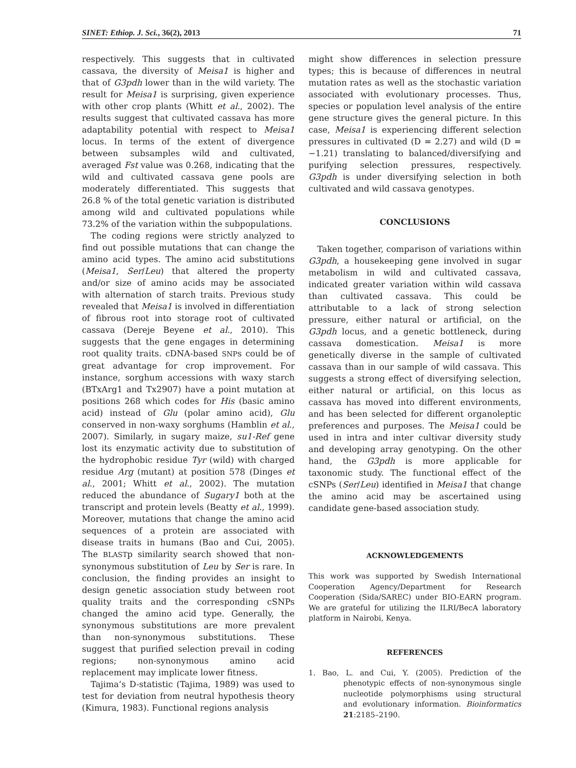SINET: Ethiop. J. Sci., 36(2), 2013 71
respectively. This suggests that in cultivated cassava, the diversity of Meisa1 is higher and that of G3pdh lower than in the wild variety. The result for Meisa1 is surprising, given experience with other crop plants (Whitt et al., 2002). The results suggest that cultivated cassava has more adaptability potential with respect to Meisa1 locus. In terms of the extent of divergence between subsamples wild and cultivated, averaged Fst value was 0.268, indicating that the wild and cultivated cassava gene pools are moderately differentiated. This suggests that 26.8 % of the total genetic variation is distributed among wild and cultivated populations while 73.2% of the variation within the subpopulations.
The coding regions were strictly analyzed to find out possible mutations that can change the amino acid types. The amino acid substitutions (Meisa1, Ser/Leu) that altered the property and/or size of amino acids may be associated with alternation of starch traits. Previous study revealed that Meisa1 is involved in differentiation of fibrous root into storage root of cultivated cassava (Dereje Beyene et al., 2010). This suggests that the gene engages in determining root quality traits. cDNA-based SNPs could be of great advantage for crop improvement. For instance, sorghum accessions with waxy starch (BTxArg1 and Tx2907) have a point mutation at positions 268 which codes for His (basic amino acid) instead of Glu (polar amino acid), Glu conserved in non-waxy sorghums (Hamblin et al., 2007). Similarly, in sugary maize, su1-Ref gene lost its enzymatic activity due to substitution of the hydrophobic residue Tyr (wild) with charged residue Arg (mutant) at position 578 (Dinges et al., 2001; Whitt et al., 2002). The mutation reduced the abundance of Sugary1 both at the transcript and protein levels (Beatty et al., 1999). Moreover, mutations that change the amino acid sequences of a protein are associated with disease traits in humans (Bao and Cui, 2005). The BLASTp similarity search showed that non-synonymous substitution of Leu by Ser is rare. In conclusion, the finding provides an insight to design genetic association study between root quality traits and the corresponding cSNPs changed the amino acid type. Generally, the synonymous substitutions are more prevalent than non-synonymous substitutions. These suggest that purified selection prevail in coding regions; non-synonymous amino acid replacement may implicate lower fitness.
Tajima’s D-statistic (Tajima, 1989) was used to test for deviation from neutral hypothesis theory (Kimura, 1983). Functional regions analysis
might show differences in selection pressure types; this is because of differences in neutral mutation rates as well as the stochastic variation associated with evolutionary processes. Thus, species or population level analysis of the entire gene structure gives the general picture. In this case, Meisa1 is experiencing different selection pressures in cultivated (D = 2.27) and wild (D = −1.21) translating to balanced/diversifying and purifying selection pressures, respectively. G3pdh is under diversifying selection in both cultivated and wild cassava genotypes.
CONCLUSIONS
Taken together, comparison of variations within G3pdh, a housekeeping gene involved in sugar metabolism in wild and cultivated cassava, indicated greater variation within wild cassava than cultivated cassava. This could be attributable to a lack of strong selection pressure, either natural or artificial, on the G3pdh locus, and a genetic bottleneck, during cassava domestication. Meisa1 is more genetically diverse in the sample of cultivated cassava than in our sample of wild cassava. This suggests a strong effect of diversifying selection, either natural or artificial, on this locus as cassava has moved into different environments, and has been selected for different organoleptic preferences and purposes. The Meisa1 could be used in intra and inter cultivar diversity study and developing array genotyping. On the other hand, the G3pdh is more applicable for taxonomic study. The functional effect of the cSNPs (Ser/Leu) identified in Meisa1 that change the amino acid may be ascertained using candidate gene-based association study.
ACKNOWLEDGEMENTS
This work was supported by Swedish International Cooperation Agency/Department for Research Cooperation (Sida/SAREC) under BIO-EARN program. We are grateful for utilizing the ILRI/BecA laboratory platform in Nairobi, Kenya.
REFERENCES
1. Bao, L. and Cui, Y. (2005). Prediction of the phenotypic effects of non-synonymous single nucleotide polymorphisms using structural and evolutionary information. Bioinformatics 21:2185–2190.